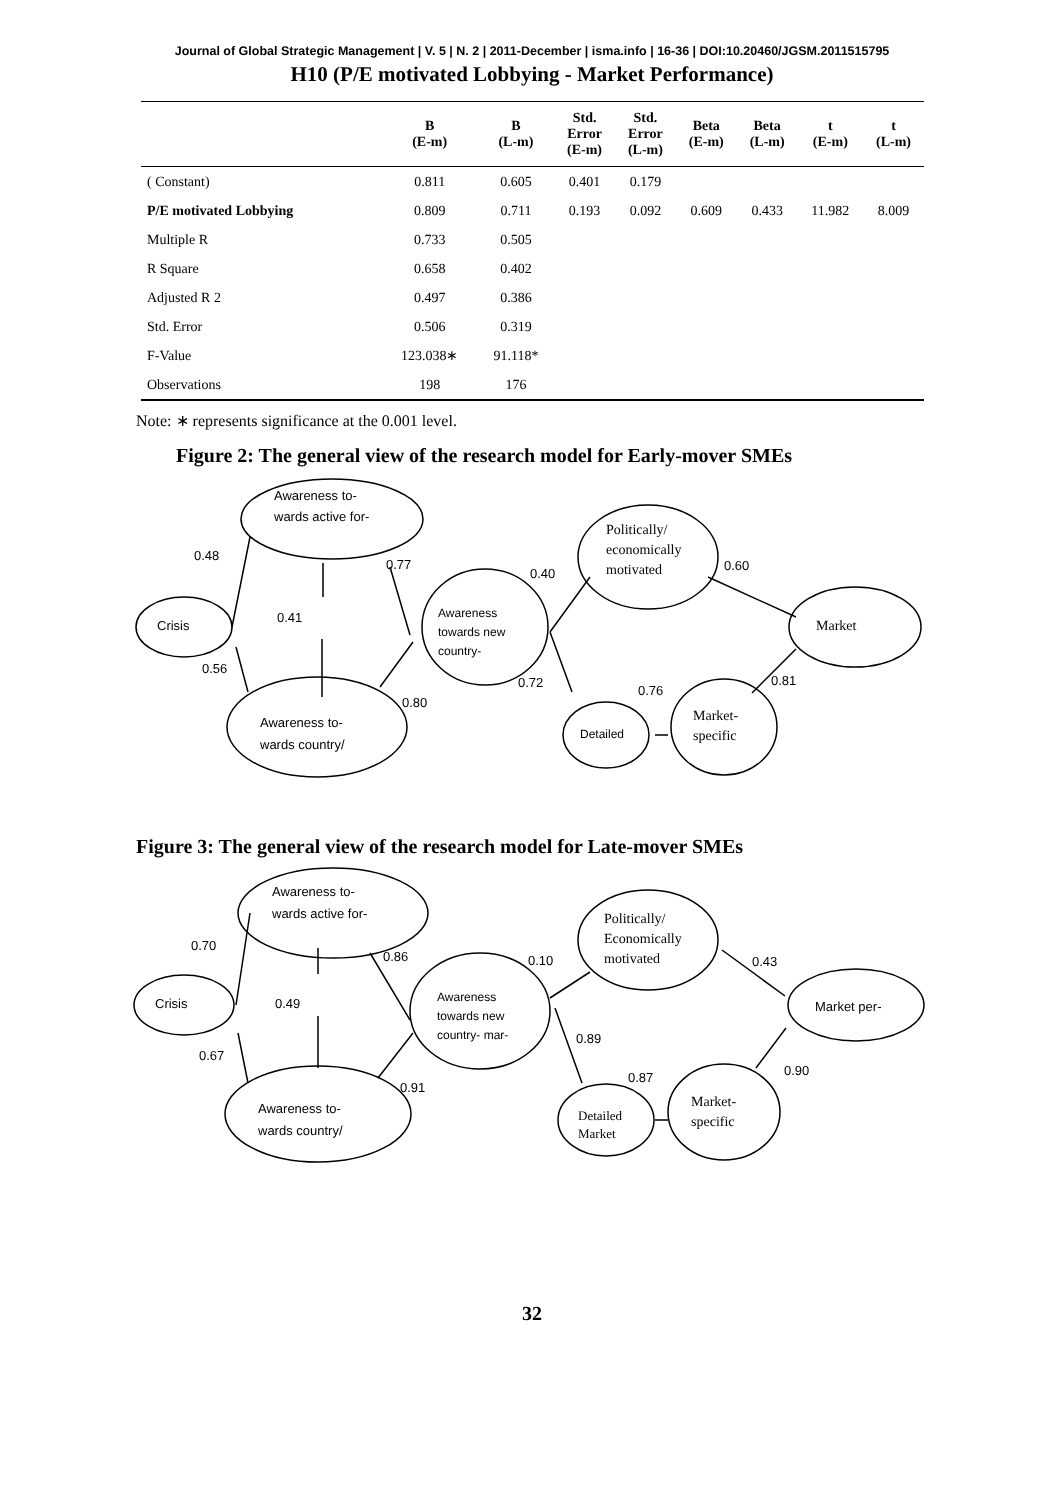Journal of Global Strategic Management | V. 5 | N. 2 | 2011-December | isma.info | 16-36 | DOI:10.20460/JGSM.2011515795
H10 (P/E motivated Lobbying - Market Performance)
| | B (E-m) | B (L-m) | Std. Error (E-m) | Std. Error (L-m) | Beta (E-m) | Beta (L-m) | t (E-m) | t (L-m) |
| --- | --- | --- | --- | --- | --- | --- | --- | --- |
| ( Constant) | 0.811 | 0.605 | 0.401 | 0.179 | | | | |
| P/E motivated Lobbying | 0.809 | 0.711 | 0.193 | 0.092 | 0.609 | 0.433 | 11.982 | 8.009 |
| Multiple R | 0.733 | 0.505 | | | | | | |
| R Square | 0.658 | 0.402 | | | | | | |
| Adjusted R 2 | 0.497 | 0.386 | | | | | | |
| Std. Error | 0.506 | 0.319 | | | | | | |
| F-Value | 123.038∗ | 91.118* | | | | | | |
| Observations | 198 | 176 | | | | | | |
Note: ∗ represents significance at the 0.001 level.
Figure 2: The general view of the research model for Early-mover SMEs
0.48
0.77
0.40
0.60
0.41
0.56
0.80
0.72
0.76
0.81
Awareness to-
wards active for-
Crisis
Awareness
towards new
country-
Politically/
economically
motivated
Market
Awareness to-
wards country/
Detailed
Market-
specific
Figure 3: The general view of the research model for Late-mover SMEs
0.70
0.86
0.10
0.43
0.49
0.67
0.91
0.89
0.87
0.90
Awareness to-
wards active for-
Crisis
Awareness
towards new
country- mar-
Politically/
Economically
motivated
Market per-
Awareness to-
wards country/
Detailed
Market
Market-
specific
32